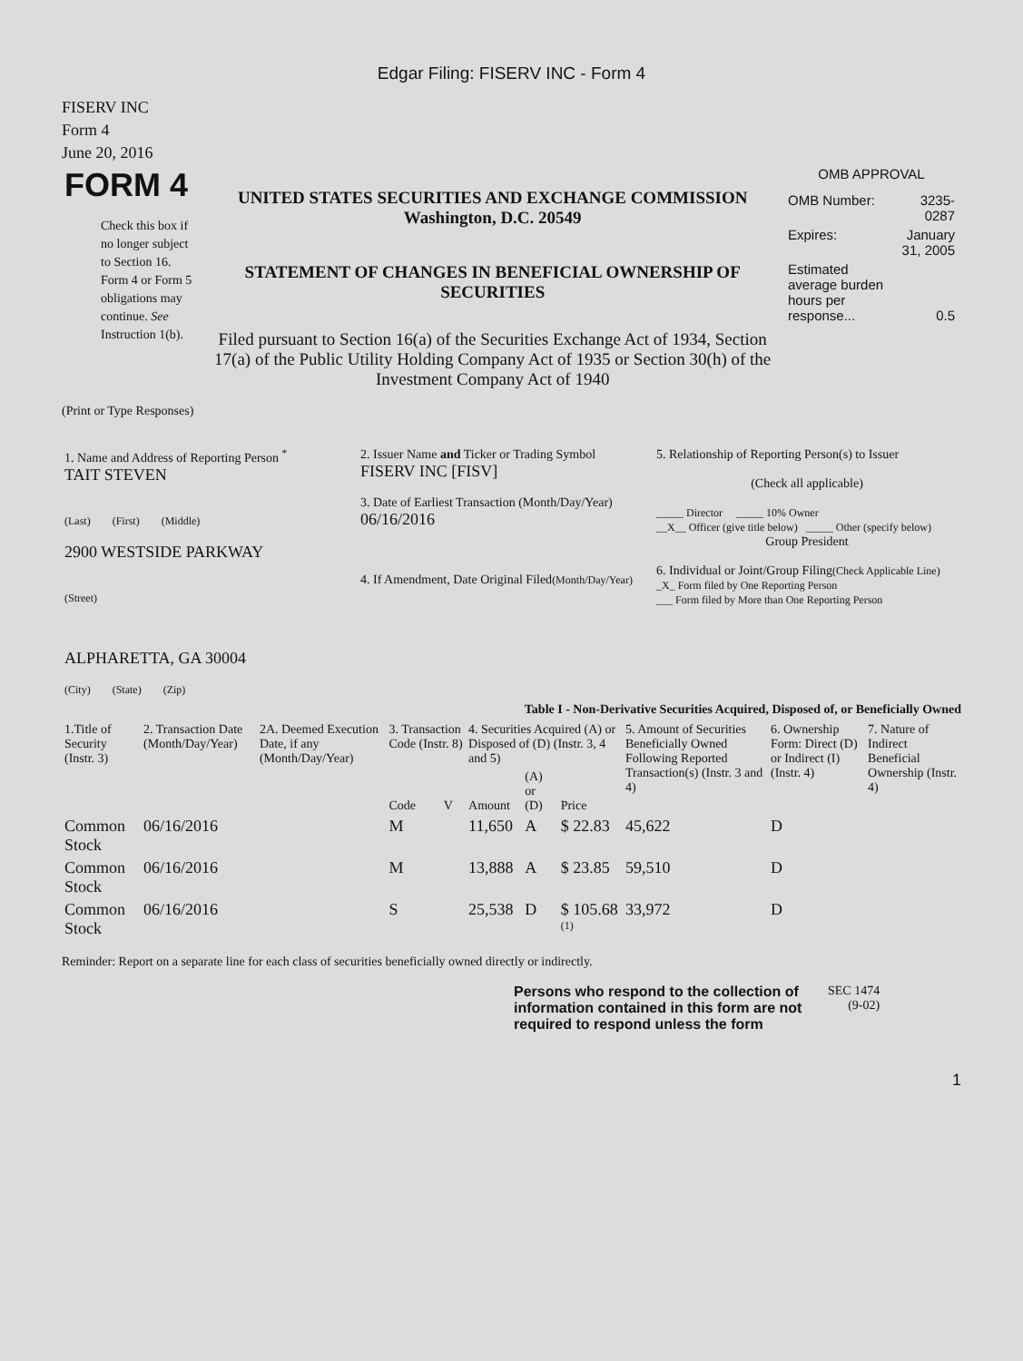Edgar Filing: FISERV INC - Form 4
FISERV INC
Form 4
June 20, 2016
| FORM 4 Check this box if no longer subject to Section 16. Form 4 or Form 5 obligations may continue. See Instruction 1(b). | UNITED STATES SECURITIES AND EXCHANGE COMMISSION Washington, D.C. 20549 STATEMENT OF CHANGES IN BENEFICIAL OWNERSHIP OF SECURITIES Filed pursuant to Section 16(a) of the Securities Exchange Act of 1934, Section 17(a) of the Public Utility Holding Company Act of 1935 or Section 30(h) of the Investment Company Act of 1940 | OMB APPROVAL / OMB Number: / 3235-0287 / / Expires: / January 31, 2005 / / Estimated average burden hours per response... / 0.5 / |
(Print or Type Responses)
| 1. Name and Address of Reporting Person <sup>*</sup> TAIT STEVEN (Last) (First) (Middle) 2900 WESTSIDE PARKWAY (Street) ALPHARETTA, GA 30004 (City) (State) (Zip) | 2. Issuer Name and Ticker or Trading Symbol FISERV INC [FISV] 3. Date of Earliest Transaction (Month/Day/Year) 06/16/2016 4. If Amendment, Date Original Filed (Month/Day/Year) | 5. Relationship of Reporting Person(s) to Issuer (Check all applicable) _____ Director _____ 10% Owner __X__ Officer (give title below) _____ Other (specify below) Group President 6. Individual or Joint/Group Filing (Check Applicable Line) _X_ Form filed by One Reporting Person ___ Form filed by More than One Reporting Person |
Table I - Non-Derivative Securities Acquired, Disposed of, or Beneficially Owned
| 1.Title of Security (Instr. 3) | 2. Transaction Date (Month/Day/Year) | 2A. Deemed Execution Date, if any (Month/Day/Year) | 3. Transaction Code (Instr. 8) | | 4. Securities Acquired (A) or Disposed of (D) (Instr. 3, 4 and 5) | | | 5. Amount of Securities Beneficially Owned Following Reported Transaction(s) (Instr. 3 and 4) | 6. Ownership Form: Direct (D) or Indirect (I) (Instr. 4) | 7. Nature of Indirect Beneficial Ownership (Instr. 4) |
| --- | --- | --- | --- | --- | --- | --- | --- | --- | --- | --- |
| | | | Code | V | Amount | (A) or (D) | Price | | | |
| Common Stock | 06/16/2016 | | M | | 11,650 | A | $ 22.83 | 45,622 | D | |
| Common Stock | 06/16/2016 | | M | | 13,888 | A | $ 23.85 | 59,510 | D | |
| Common Stock | 06/16/2016 | | S | | 25,538 | D | $ 105.68 <sup>(1)</sup> | 33,972 | D | |
Reminder: Report on a separate line for each class of securities beneficially owned directly or indirectly.
| Persons who respond to the collection of information contained in this form are not required to respond unless the form | SEC 1474 (9-02) |
1